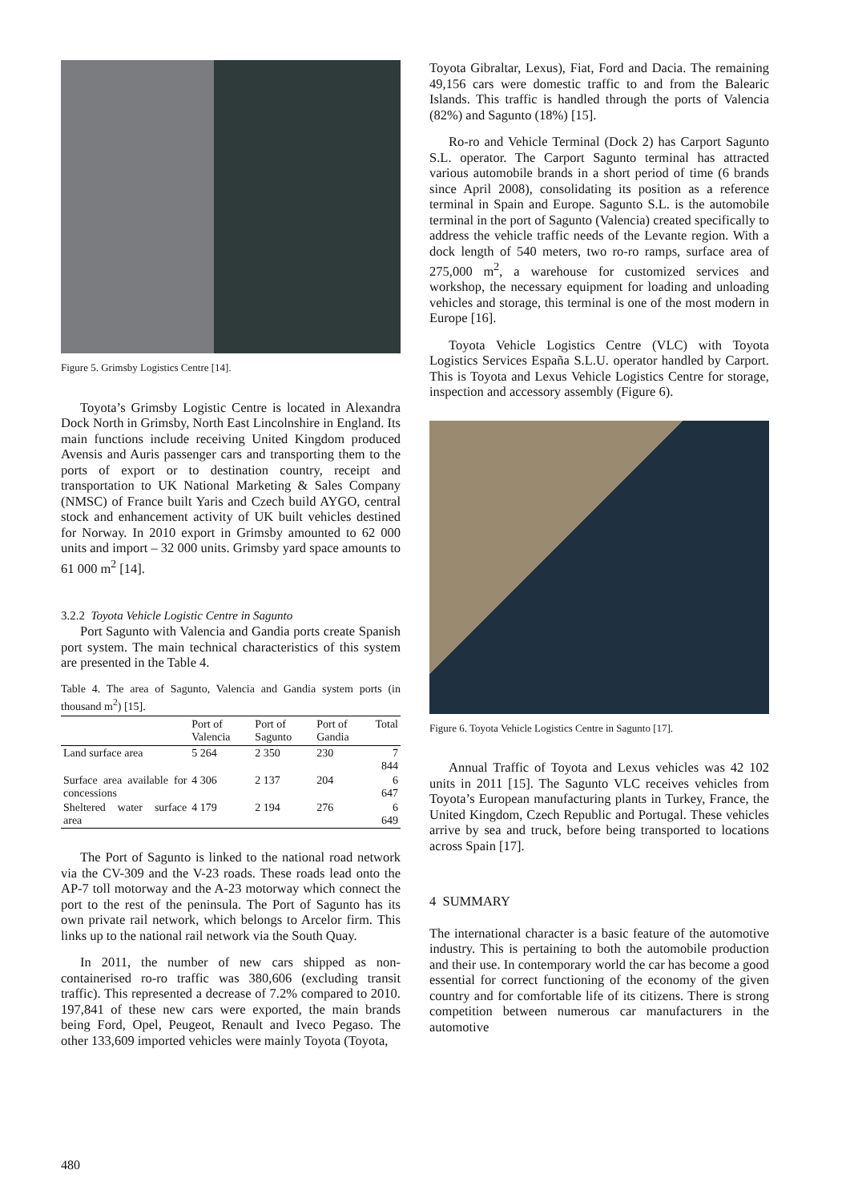Figure 5. Grimsby Logistics Centre [14].
Toyota’s Grimsby Logistic Centre is located in Alexandra Dock North in Grimsby, North East Lincolnshire in England. Its main functions include receiving United Kingdom produced Avensis and Auris passenger cars and transporting them to the ports of export or to destination country, receipt and transportation to UK National Marketing & Sales Company (NMSC) of France built Yaris and Czech build AYGO, central stock and enhancement activity of UK built vehicles destined for Norway. In 2010 export in Grimsby amounted to 62 000 units and import – 32 000 units. Grimsby yard space amounts to 61 000 m<sup>2</sup> [14].
3.2.2 Toyota Vehicle Logistic Centre in Sagunto
Port Sagunto with Valencia and Gandia ports create Spanish port system. The main technical characteristics of this system are presented in the Table 4.
Table 4. The area of Sagunto, Valencia and Gandia system ports (in thousand m<sup>2</sup>) [15].
| | Port of Valencia | Port of Sagunto | Port of Gandia | Total |
| --- | --- | --- | --- | --- |
| Land surface area | 5 264 | 2 350 | 230 | 7 844 |
| Surface area available for concessions | 4 306 | 2 137 | 204 | 6 647 |
| Sheltered water surface area | 4 179 | 2 194 | 276 | 6 649 |
The Port of Sagunto is linked to the national road network via the CV-309 and the V-23 roads. These roads lead onto the AP-7 toll motorway and the A-23 motorway which connect the port to the rest of the peninsula. The Port of Sagunto has its own private rail network, which belongs to Arcelor firm. This links up to the national rail network via the South Quay.
In 2011, the number of new cars shipped as non-containerised ro-ro traffic was 380,606 (excluding transit traffic). This represented a decrease of 7.2% compared to 2010. 197,841 of these new cars were exported, the main brands being Ford, Opel, Peugeot, Renault and Iveco Pegaso. The other 133,609 imported vehicles were mainly Toyota (Toyota,
Toyota Gibraltar, Lexus), Fiat, Ford and Dacia. The remaining 49,156 cars were domestic traffic to and from the Balearic Islands. This traffic is handled through the ports of Valencia (82%) and Sagunto (18%) [15].
Ro-ro and Vehicle Terminal (Dock 2) has Carport Sagunto S.L. operator. The Carport Sagunto terminal has attracted various automobile brands in a short period of time (6 brands since April 2008), consolidating its position as a reference terminal in Spain and Europe. Sagunto S.L. is the automobile terminal in the port of Sagunto (Valencia) created specifically to address the vehicle traffic needs of the Levante region. With a dock length of 540 meters, two ro-ro ramps, surface area of 275,000 m<sup>2</sup>, a warehouse for customized services and workshop, the necessary equipment for loading and unloading vehicles and storage, this terminal is one of the most modern in Europe [16].
Toyota Vehicle Logistics Centre (VLC) with Toyota Logistics Services España S.L.U. operator handled by Carport. This is Toyota and Lexus Vehicle Logistics Centre for storage, inspection and accessory assembly (Figure 6).
Figure 6. Toyota Vehicle Logistics Centre in Sagunto [17].
Annual Traffic of Toyota and Lexus vehicles was 42 102 units in 2011 [15]. The Sagunto VLC receives vehicles from Toyota’s European manufacturing plants in Turkey, France, the United Kingdom, Czech Republic and Portugal. These vehicles arrive by sea and truck, before being transported to locations across Spain [17].
4 SUMMARY
The international character is a basic feature of the automotive industry. This is pertaining to both the automobile production and their use. In contemporary world the car has become a good essential for correct functioning of the economy of the given country and for comfortable life of its citizens. There is strong competition between numerous car manufacturers in the automotive
480